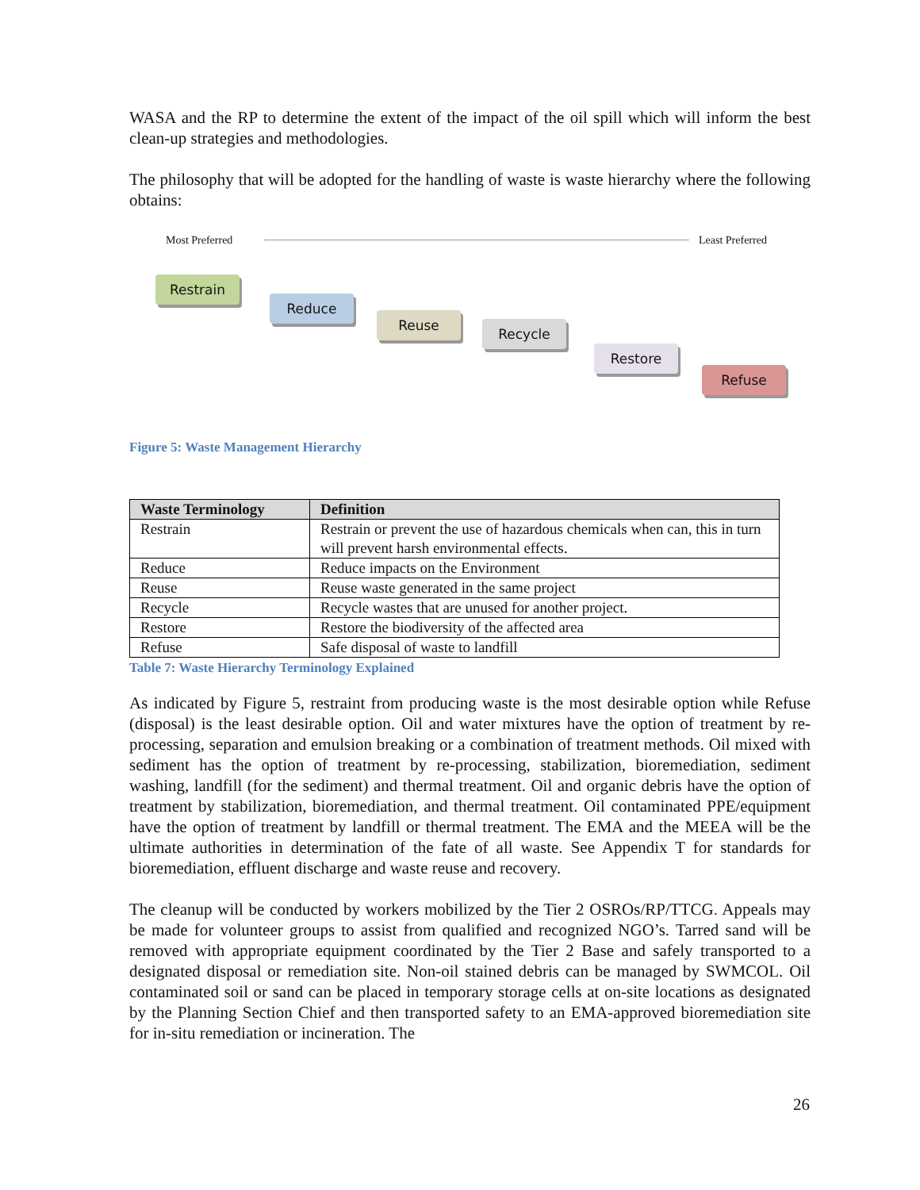WASA and the RP to determine the extent of the impact of the oil spill which will inform the best clean-up strategies and methodologies.
The philosophy that will be adopted for the handling of waste is waste hierarchy where the following obtains:
Most Preferred Least Preferred
Restrain
Reduce
Reuse
Recycle
Restore
Refuse
Figure 5: Waste Management Hierarchy
| Waste Terminology | Definition |
| --- | --- |
| Restrain | Restrain or prevent the use of hazardous chemicals when can, this in turn will prevent harsh environmental effects. |
| Reduce | Reduce impacts on the Environment |
| Reuse | Reuse waste generated in the same project |
| Recycle | Recycle wastes that are unused for another project. |
| Restore | Restore the biodiversity of the affected area |
| Refuse | Safe disposal of waste to landfill |
Table 7: Waste Hierarchy Terminology Explained
As indicated by Figure 5, restraint from producing waste is the most desirable option while Refuse (disposal) is the least desirable option. Oil and water mixtures have the option of treatment by re-processing, separation and emulsion breaking or a combination of treatment methods. Oil mixed with sediment has the option of treatment by re-processing, stabilization, bioremediation, sediment washing, landfill (for the sediment) and thermal treatment. Oil and organic debris have the option of treatment by stabilization, bioremediation, and thermal treatment. Oil contaminated PPE/equipment have the option of treatment by landfill or thermal treatment. The EMA and the MEEA will be the ultimate authorities in determination of the fate of all waste. See Appendix T for standards for bioremediation, effluent discharge and waste reuse and recovery.
The cleanup will be conducted by workers mobilized by the Tier 2 OSROs/RP/TTCG. Appeals may be made for volunteer groups to assist from qualified and recognized NGO’s. Tarred sand will be removed with appropriate equipment coordinated by the Tier 2 Base and safely transported to a designated disposal or remediation site. Non-oil stained debris can be managed by SWMCOL. Oil contaminated soil or sand can be placed in temporary storage cells at on-site locations as designated by the Planning Section Chief and then transported safety to an EMA-approved bioremediation site for in-situ remediation or incineration. The
26